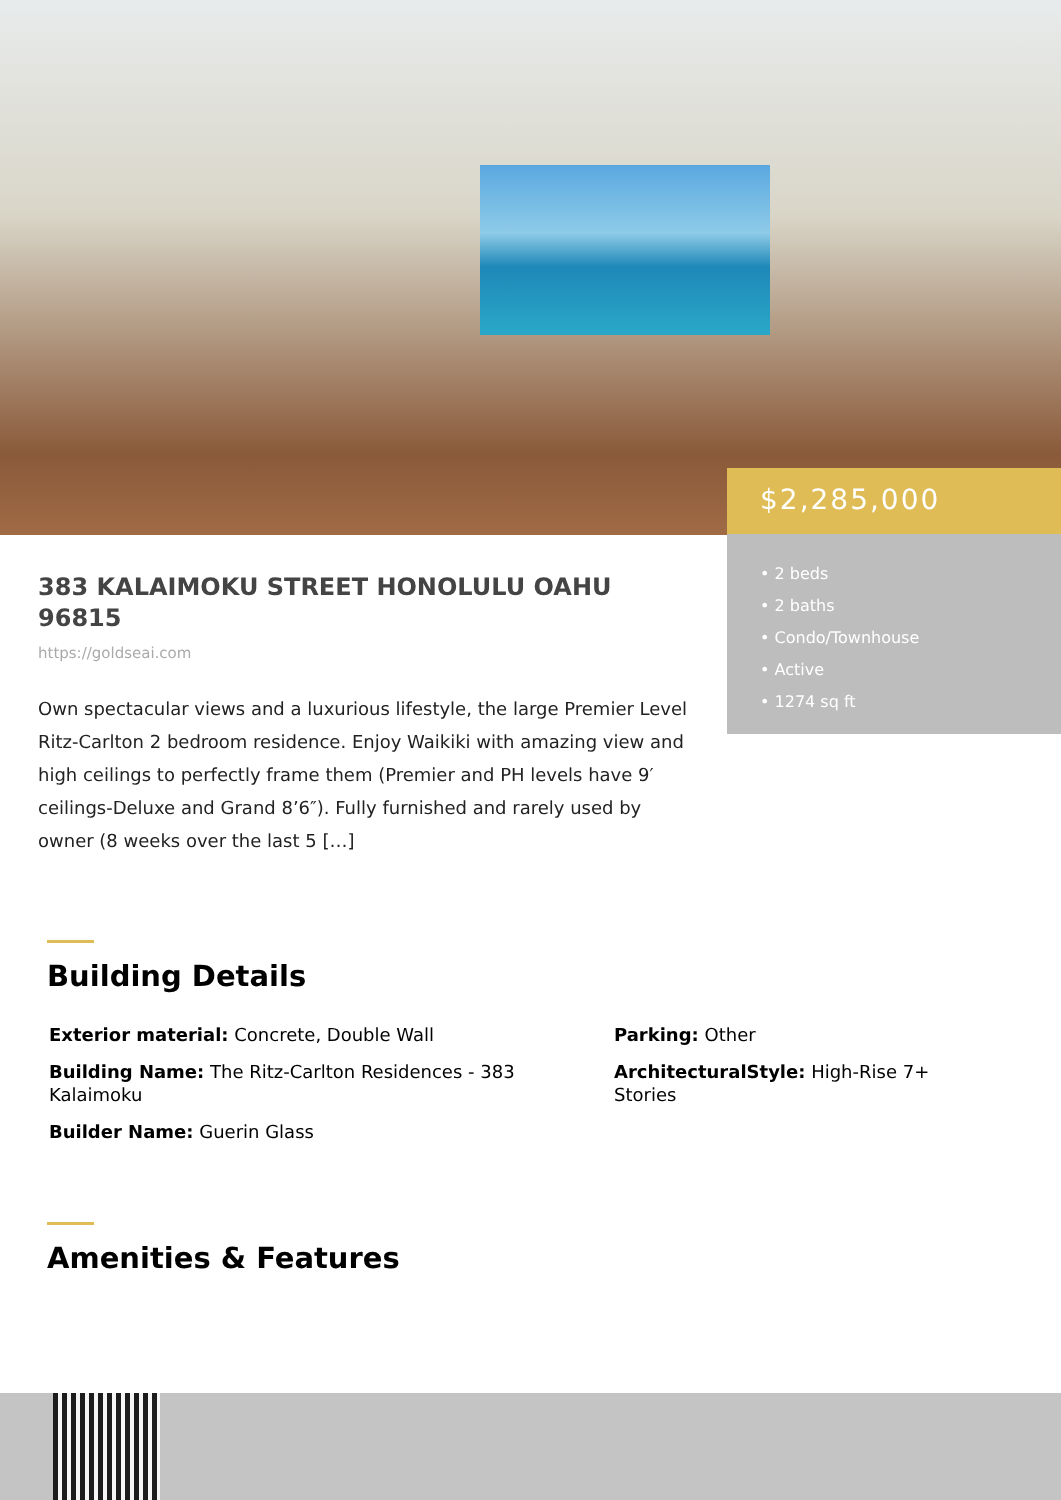$2,285,000
• 2 beds
• 2 baths
• Condo/Townhouse
• Active
• 1274 sq ft
383 KALAIMOKU STREET HONOLULU OAHU 96815
https://goldseai.com
Own spectacular views and a luxurious lifestyle, the large Premier Level Ritz-Carlton 2 bedroom residence. Enjoy Waikiki with amazing view and high ceilings to perfectly frame them (Premier and PH levels have 9′ ceilings-Deluxe and Grand 8’6″). Fully furnished and rarely used by owner (8 weeks over the last 5 […]
Building Details
Exterior material: Concrete, Double Wall
Parking: Other
Building Name: The Ritz-Carlton Residences - 383 Kalaimoku
ArchitecturalStyle: High-Rise 7+ Stories
Builder Name: Guerin Glass
Amenities & Features